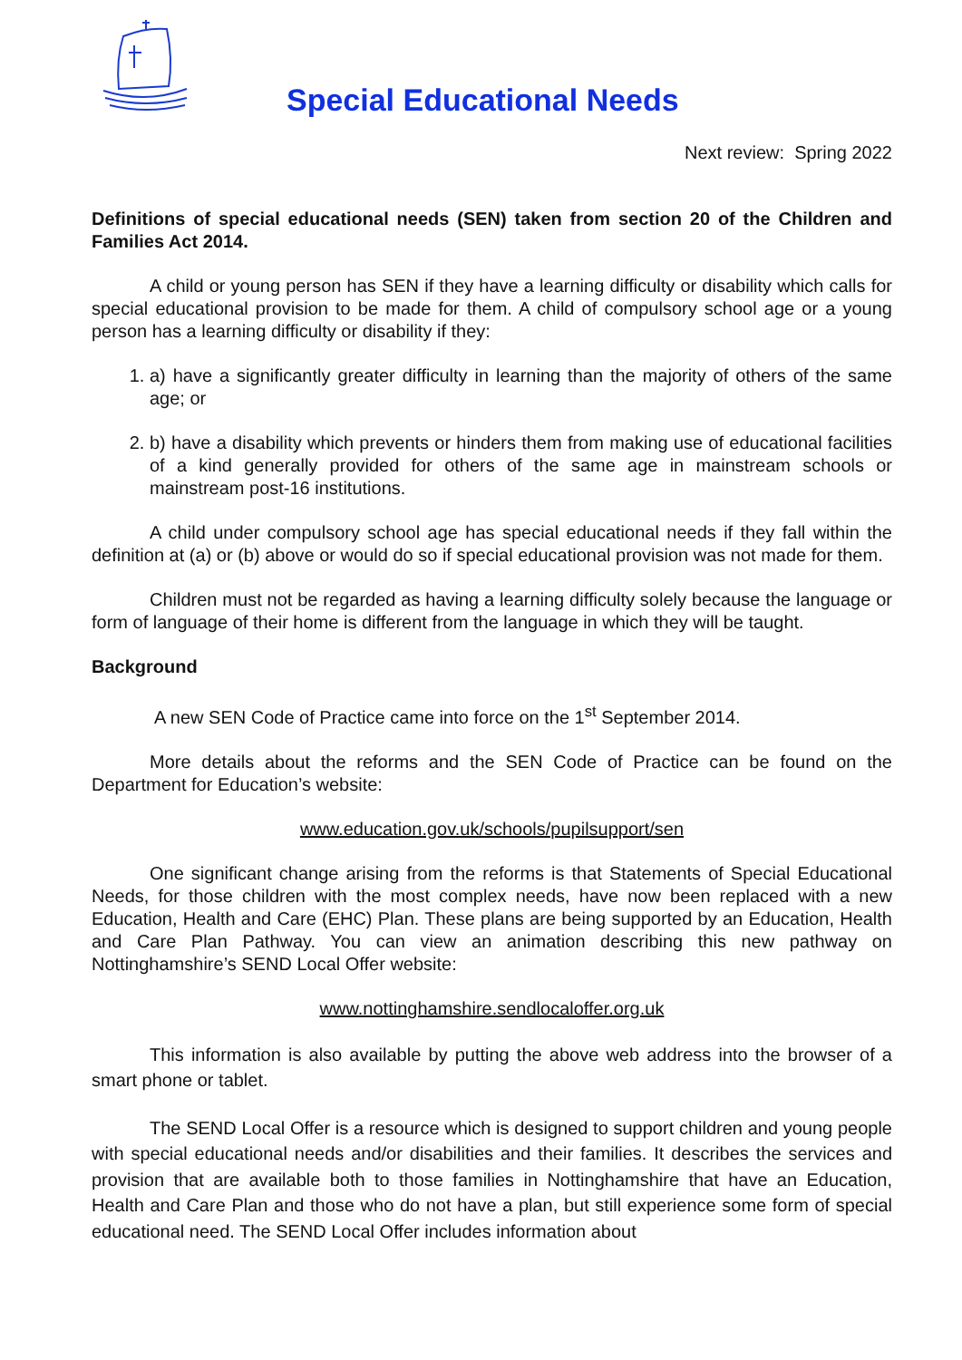Special Educational Needs
Next review: Spring 2022
Definitions of special educational needs (SEN) taken from section 20 of the Children and Families Act 2014.
A child or young person has SEN if they have a learning difficulty or disability which calls for special educational provision to be made for them. A child of compulsory school age or a young person has a learning difficulty or disability if they:
1. a) have a significantly greater difficulty in learning than the majority of others of the same age; or
2. b) have a disability which prevents or hinders them from making use of educational facilities of a kind generally provided for others of the same age in mainstream schools or mainstream post-16 institutions.
A child under compulsory school age has special educational needs if they fall within the definition at (a) or (b) above or would do so if special educational provision was not made for them.
Children must not be regarded as having a learning difficulty solely because the language or form of language of their home is different from the language in which they will be taught.
Background
A new SEN Code of Practice came into force on the 1<sup>st</sup> September 2014.
More details about the reforms and the SEN Code of Practice can be found on the Department for Education’s website:
www.education.gov.uk/schools/pupilsupport/sen
One significant change arising from the reforms is that Statements of Special Educational Needs, for those children with the most complex needs, have now been replaced with a new Education, Health and Care (EHC) Plan. These plans are being supported by an Education, Health and Care Plan Pathway. You can view an animation describing this new pathway on Nottinghamshire’s SEND Local Offer website:
www.nottinghamshire.sendlocaloffer.org.uk
This information is also available by putting the above web address into the browser of a smart phone or tablet.
The SEND Local Offer is a resource which is designed to support children and young people with special educational needs and/or disabilities and their families. It describes the services and provision that are available both to those families in Nottinghamshire that have an Education, Health and Care Plan and those who do not have a plan, but still experience some form of special educational need. The SEND Local Offer includes information about